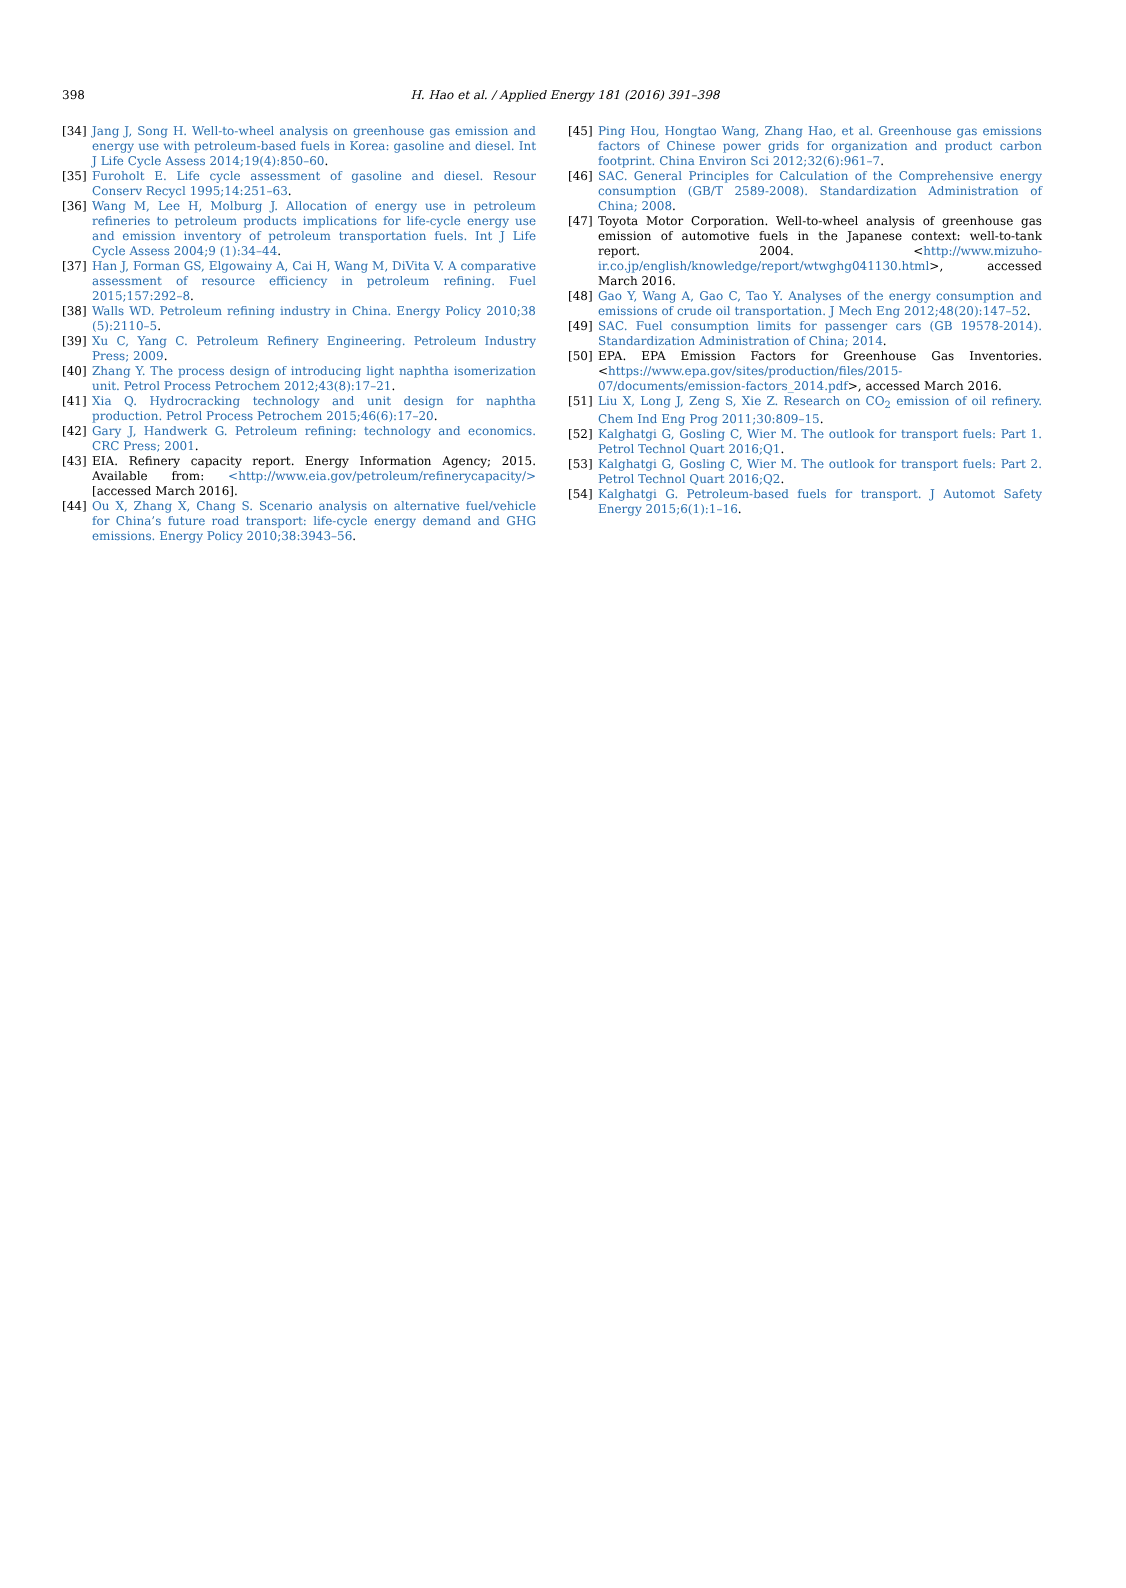398
H. Hao et al. / Applied Energy 181 (2016) 391–398
[34] Jang J, Song H. Well-to-wheel analysis on greenhouse gas emission and energy use with petroleum-based fuels in Korea: gasoline and diesel. Int J Life Cycle Assess 2014;19(4):850–60.
[35] Furoholt E. Life cycle assessment of gasoline and diesel. Resour Conserv Recycl 1995;14:251–63.
[36] Wang M, Lee H, Molburg J. Allocation of energy use in petroleum refineries to petroleum products implications for life-cycle energy use and emission inventory of petroleum transportation fuels. Int J Life Cycle Assess 2004;9 (1):34–44.
[37] Han J, Forman GS, Elgowainy A, Cai H, Wang M, DiVita V. A comparative assessment of resource efficiency in petroleum refining. Fuel 2015;157:292–8.
[38] Walls WD. Petroleum refining industry in China. Energy Policy 2010;38 (5):2110–5.
[39] Xu C, Yang C. Petroleum Refinery Engineering. Petroleum Industry Press; 2009.
[40] Zhang Y. The process design of introducing light naphtha isomerization unit. Petrol Process Petrochem 2012;43(8):17–21.
[41] Xia Q. Hydrocracking technology and unit design for naphtha production. Petrol Process Petrochem 2015;46(6):17–20.
[42] Gary J, Handwerk G. Petroleum refining: technology and economics. CRC Press; 2001.
[43] EIA. Refinery capacity report. Energy Information Agency; 2015. Available from: <http://www.eia.gov/petroleum/refinerycapacity/> [accessed March 2016].
[44] Ou X, Zhang X, Chang S. Scenario analysis on alternative fuel/vehicle for China’s future road transport: life-cycle energy demand and GHG emissions. Energy Policy 2010;38:3943–56.
[45] Ping Hou, Hongtao Wang, Zhang Hao, et al. Greenhouse gas emissions factors of Chinese power grids for organization and product carbon footprint. China Environ Sci 2012;32(6):961–7.
[46] SAC. General Principles for Calculation of the Comprehensive energy consumption (GB/T 2589-2008). Standardization Administration of China; 2008.
[47] Toyota Motor Corporation. Well-to-wheel analysis of greenhouse gas emission of automotive fuels in the Japanese context: well-to-tank report. 2004. <http://www.mizuho-ir.co.jp/english/knowledge/report/wtwghg041130.html>, accessed March 2016.
[48] Gao Y, Wang A, Gao C, Tao Y. Analyses of the energy consumption and emissions of crude oil transportation. J Mech Eng 2012;48(20):147–52.
[49] SAC. Fuel consumption limits for passenger cars (GB 19578-2014). Standardization Administration of China; 2014.
[50] EPA. EPA Emission Factors for Greenhouse Gas Inventories. <https://www.epa.gov/sites/production/files/2015-07/documents/emission-factors_2014.pdf>, accessed March 2016.
[51] Liu X, Long J, Zeng S, Xie Z. Research on CO<sub>2</sub> emission of oil refinery. Chem Ind Eng Prog 2011;30:809–15.
[52] Kalghatgi G, Gosling C, Wier M. The outlook for transport fuels: Part 1. Petrol Technol Quart 2016;Q1.
[53] Kalghatgi G, Gosling C, Wier M. The outlook for transport fuels: Part 2. Petrol Technol Quart 2016;Q2.
[54] Kalghatgi G. Petroleum-based fuels for transport. J Automot Safety Energy 2015;6(1):1–16.